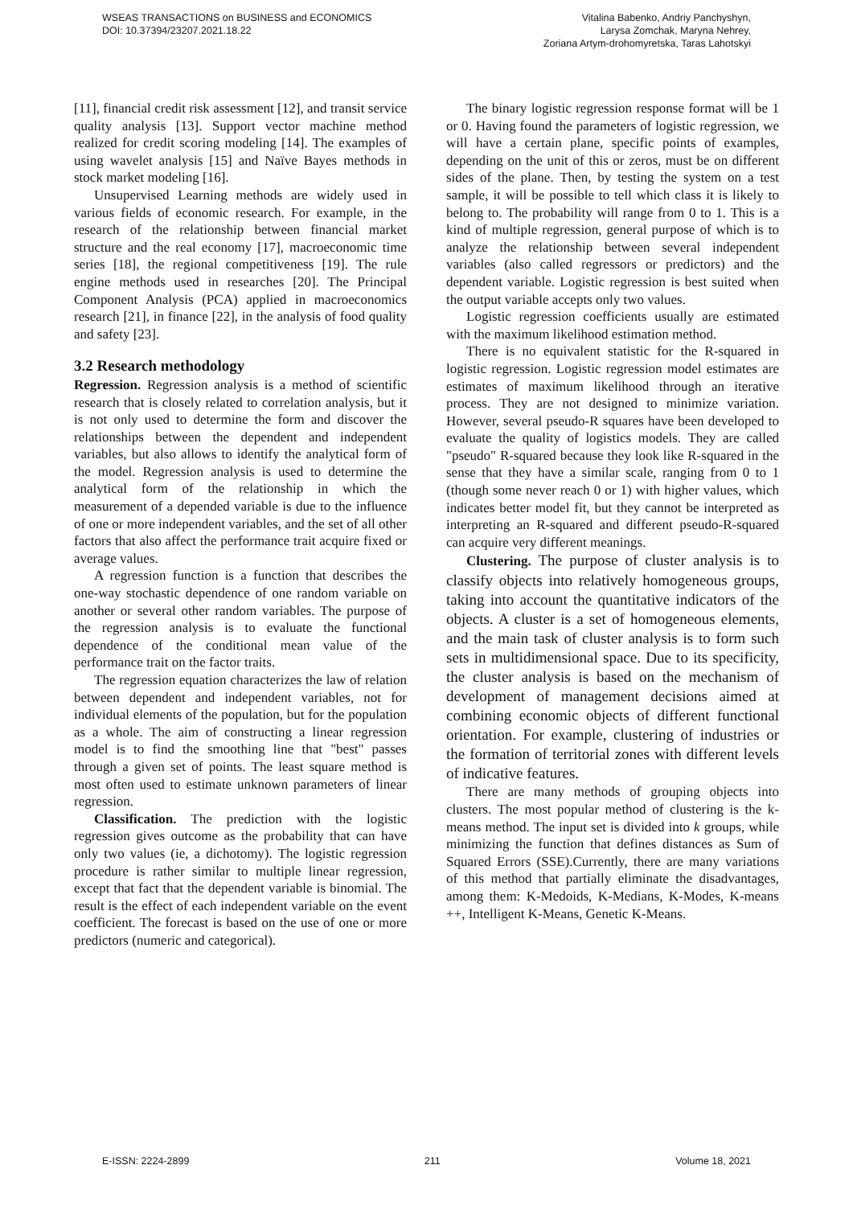WSEAS TRANSACTIONS on BUSINESS and ECONOMICS
DOI: 10.37394/23207.2021.18.22
Vitalina Babenko, Andriy Panchyshyn,
Larysa Zomchak, Maryna Nehrey,
Zoriana Artym-drohomyretska, Taras Lahotskyi
[11], financial credit risk assessment [12], and transit service quality analysis [13]. Support vector machine method realized for credit scoring modeling [14]. The examples of using wavelet analysis [15] and Naïve Bayes methods in stock market modeling [16].
Unsupervised Learning methods are widely used in various fields of economic research. For example, in the research of the relationship between financial market structure and the real economy [17], macroeconomic time series [18], the regional competitiveness [19]. The rule engine methods used in researches [20]. The Principal Component Analysis (PCA) applied in macroeconomics research [21], in finance [22], in the analysis of food quality and safety [23].
3.2 Research methodology
Regression. Regression analysis is a method of scientific research that is closely related to correlation analysis, but it is not only used to determine the form and discover the relationships between the dependent and independent variables, but also allows to identify the analytical form of the model. Regression analysis is used to determine the analytical form of the relationship in which the measurement of a depended variable is due to the influence of one or more independent variables, and the set of all other factors that also affect the performance trait acquire fixed or average values.
A regression function is a function that describes the one-way stochastic dependence of one random variable on another or several other random variables. The purpose of the regression analysis is to evaluate the functional dependence of the conditional mean value of the performance trait on the factor traits.
The regression equation characterizes the law of relation between dependent and independent variables, not for individual elements of the population, but for the population as a whole. The aim of constructing a linear regression model is to find the smoothing line that "best" passes through a given set of points. The least square method is most often used to estimate unknown parameters of linear regression.
Classification. The prediction with the logistic regression gives outcome as the probability that can have only two values (ie, a dichotomy). The logistic regression procedure is rather similar to multiple linear regression, except that fact that the dependent variable is binomial. The result is the effect of each independent variable on the event coefficient. The forecast is based on the use of one or more predictors (numeric and categorical).
The binary logistic regression response format will be 1 or 0. Having found the parameters of logistic regression, we will have a certain plane, specific points of examples, depending on the unit of this or zeros, must be on different sides of the plane. Then, by testing the system on a test sample, it will be possible to tell which class it is likely to belong to. The probability will range from 0 to 1. This is a kind of multiple regression, general purpose of which is to analyze the relationship between several independent variables (also called regressors or predictors) and the dependent variable. Logistic regression is best suited when the output variable accepts only two values.
Logistic regression coefficients usually are estimated with the maximum likelihood estimation method.
There is no equivalent statistic for the R-squared in logistic regression. Logistic regression model estimates are estimates of maximum likelihood through an iterative process. They are not designed to minimize variation. However, several pseudo-R squares have been developed to evaluate the quality of logistics models. They are called "pseudo" R-squared because they look like R-squared in the sense that they have a similar scale, ranging from 0 to 1 (though some never reach 0 or 1) with higher values, which indicates better model fit, but they cannot be interpreted as interpreting an R-squared and different pseudo-R-squared can acquire very different meanings.
Clustering. The purpose of cluster analysis is to classify objects into relatively homogeneous groups, taking into account the quantitative indicators of the objects. A cluster is a set of homogeneous elements, and the main task of cluster analysis is to form such sets in multidimensional space. Due to its specificity, the cluster analysis is based on the mechanism of development of management decisions aimed at combining economic objects of different functional orientation. For example, clustering of industries or the formation of territorial zones with different levels of indicative features.
There are many methods of grouping objects into clusters. The most popular method of clustering is the k-means method. The input set is divided into k groups, while minimizing the function that defines distances as Sum of Squared Errors (SSE).Currently, there are many variations of this method that partially eliminate the disadvantages, among them: K-Medoids, K-Medians, K-Modes, K-means ++, Intelligent K-Means, Genetic K-Means.
E-ISSN: 2224-2899 211 Volume 18, 2021